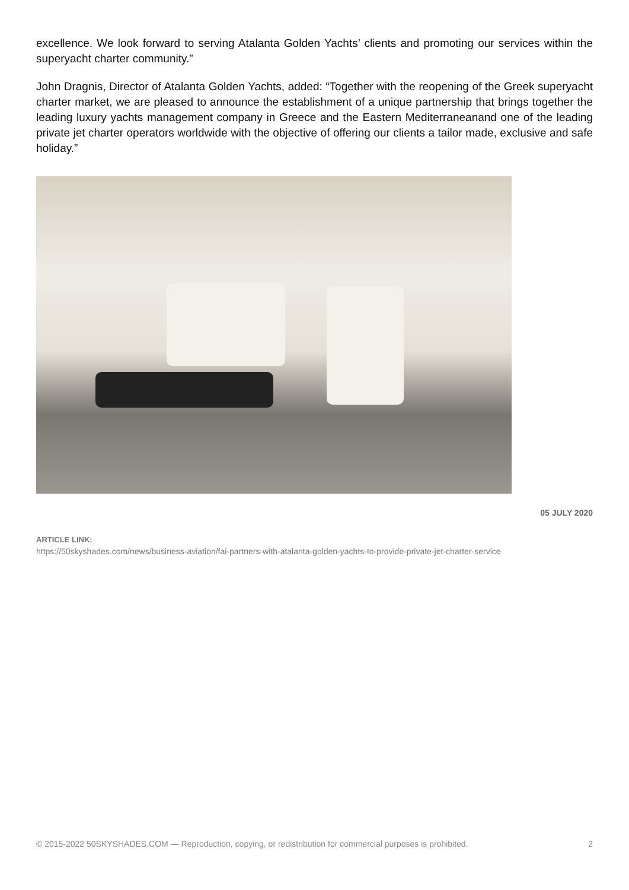excellence. We look forward to serving Atalanta Golden Yachts’ clients and promoting our services within the superyacht charter community.”
John Dragnis, Director of Atalanta Golden Yachts, added: “Together with the reopening of the Greek superyacht charter market, we are pleased to announce the establishment of a unique partnership that brings together the leading luxury yachts management company in Greece and the Eastern Mediterraneanand one of the leading private jet charter operators worldwide with the objective of offering our clients a tailor made, exclusive and safe holiday.”
05 JULY 2020
ARTICLE LINK:
https://50skyshades.com/news/business-aviation/fai-partners-with-atalanta-golden-yachts-to-provide-private-jet-charter-service
© 2015-2022 50SKYSHADES.COM — Reproduction, copying, or redistribution for commercial purposes is prohibited. 2